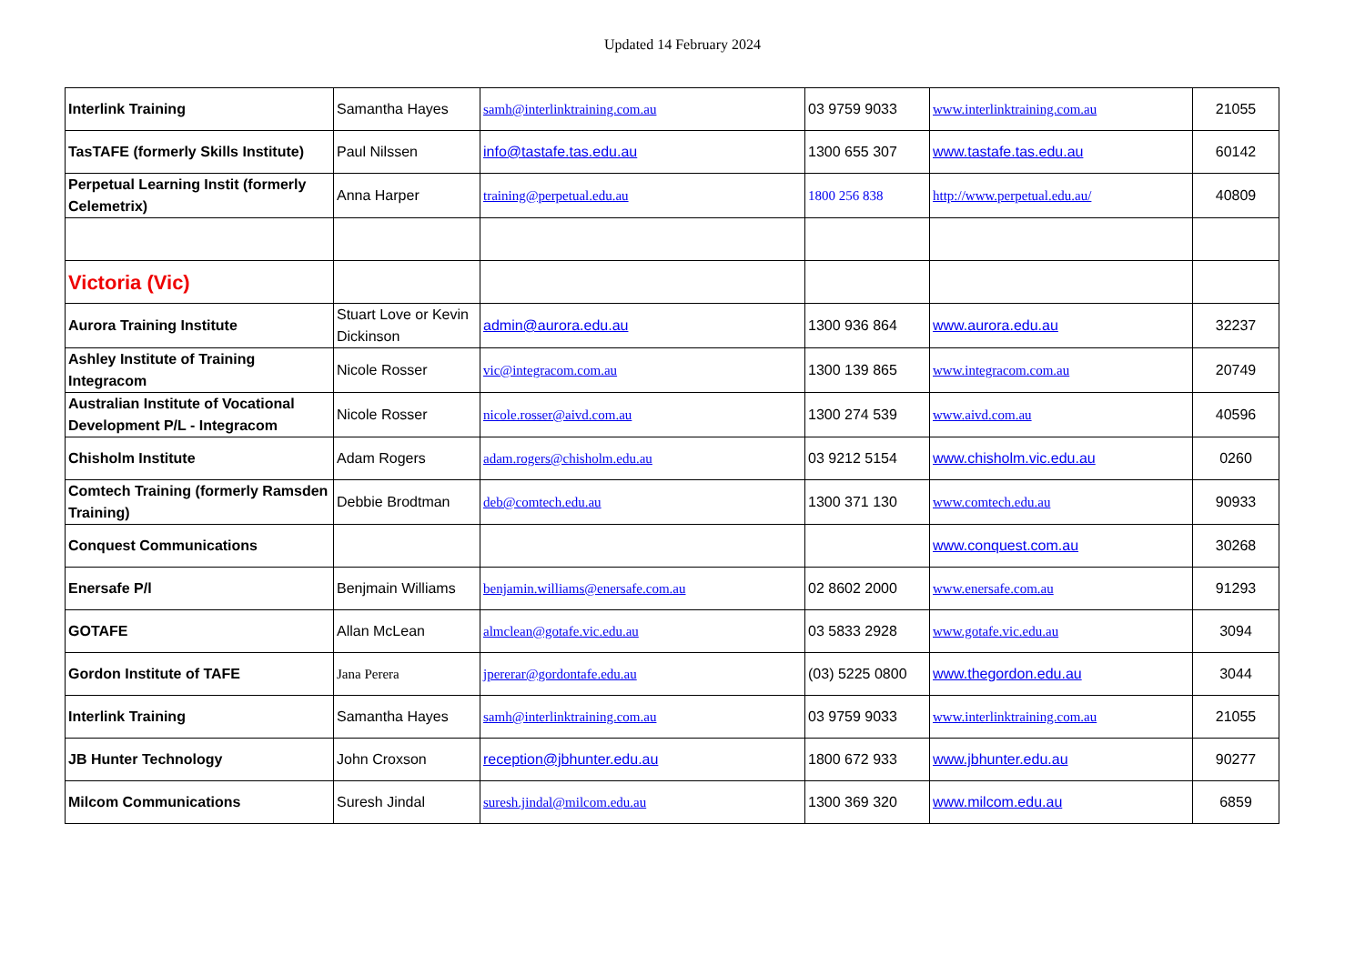Updated 14 February 2024
| Interlink Training | Samantha Hayes | samh@interlinktraining.com.au | 03 9759 9033 | www.interlinktraining.com.au | 21055 |
| TasTAFE (formerly Skills Institute) | Paul Nilssen | info@tastafe.tas.edu.au | 1300 655 307 | www.tastafe.tas.edu.au | 60142 |
| Perpetual Learning Instit (formerly Celemetrix) | Anna Harper | training@perpetual.edu.au | 1800 256 838 | http://www.perpetual.edu.au/ | 40809 |
| Victoria (Vic) | | | | | |
| Aurora Training Institute | Stuart Love or Kevin Dickinson | admin@aurora.edu.au | 1300 936 864 | www.aurora.edu.au | 32237 |
| Ashley Institute of Training Integracom | Nicole Rosser | vic@integracom.com.au | 1300 139 865 | www.integracom.com.au | 20749 |
| Australian Institute of Vocational Development P/L - Integracom | Nicole Rosser | nicole.rosser@aivd.com.au | 1300 274 539 | www.aivd.com.au | 40596 |
| Chisholm Institute | Adam Rogers | adam.rogers@chisholm.edu.au | 03 9212 5154 | www.chisholm.vic.edu.au | 0260 |
| Comtech Training (formerly Ramsden Training) | Debbie Brodtman | deb@comtech.edu.au | 1300 371 130 | www.comtech.edu.au | 90933 |
| Conquest Communications | | | | www.conquest.com.au | 30268 |
| Enersafe P/l | Benjmain Williams | benjamin.williams@enersafe.com.au | 02 8602 2000 | www.enersafe.com.au | 91293 |
| GOTAFE | Allan McLean | almclean@gotafe.vic.edu.au | 03 5833 2928 | www.gotafe.vic.edu.au | 3094 |
| Gordon Institute of TAFE | Jana Perera | jpererar@gordontafe.edu.au | (03) 5225 0800 | www.thegordon.edu.au | 3044 |
| Interlink Training | Samantha Hayes | samh@interlinktraining.com.au | 03 9759 9033 | www.interlinktraining.com.au | 21055 |
| JB Hunter Technology | John Croxson | reception@jbhunter.edu.au | 1800 672 933 | www.jbhunter.edu.au | 90277 |
| Milcom Communications | Suresh Jindal | suresh.jindal@milcom.edu.au | 1300 369 320 | www.milcom.edu.au | 6859 |